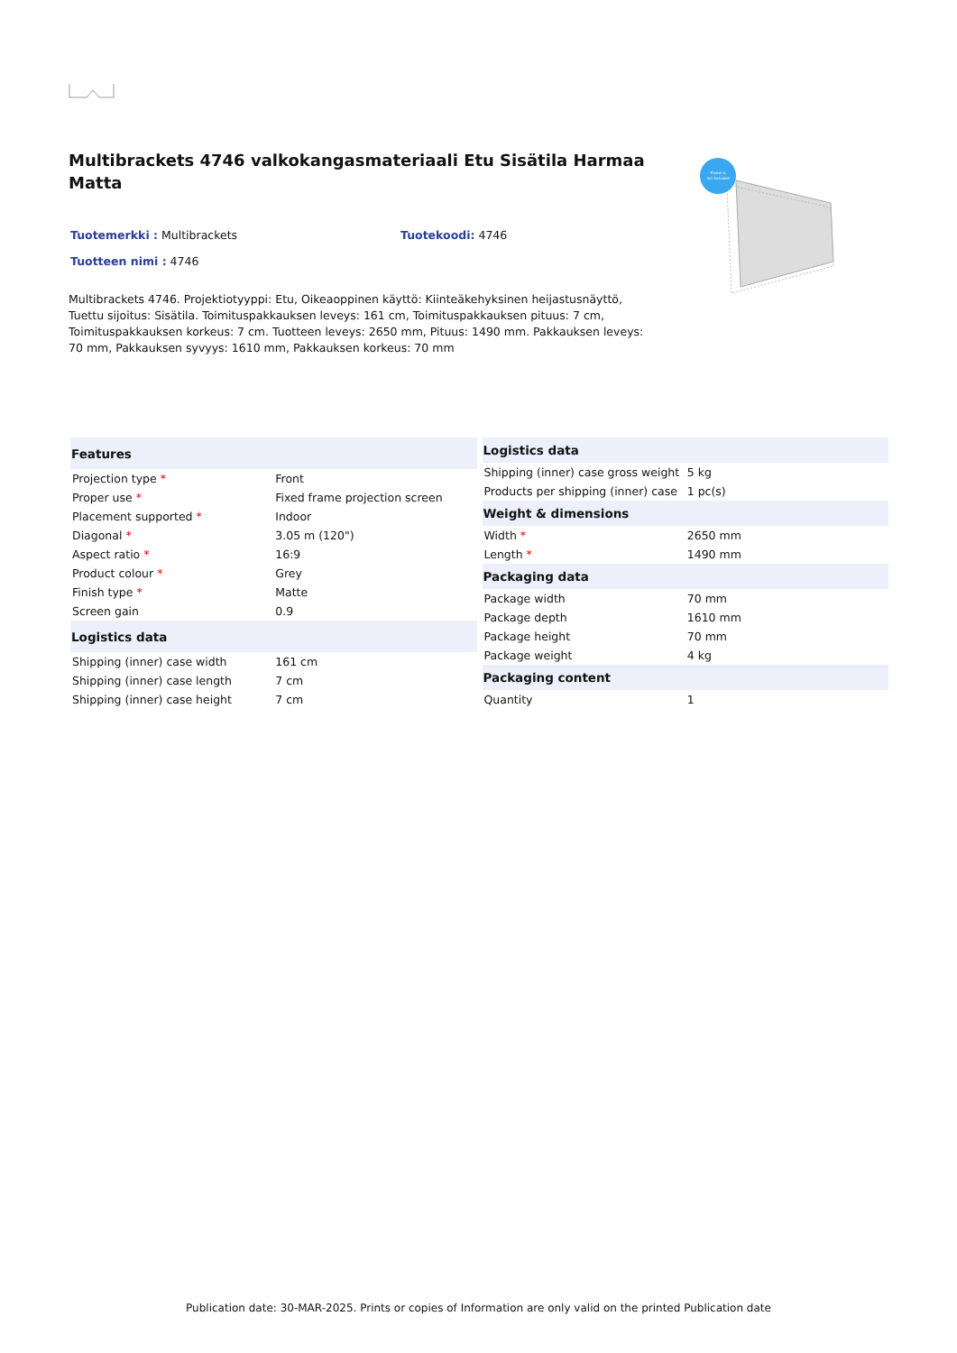Multibrackets 4746 valkokangasmateriaali Etu Sisätila Harmaa Matta
Tuotemerkki : Multibrackets Tuotekoodi: 4746
Tuotteen nimi : 4746
Multibrackets 4746. Projektiotyyppi: Etu, Oikeaoppinen käyttö: Kiinteäkehyksinen heijastusnäyttö, Tuettu sijoitus: Sisätila. Toimituspakkauksen leveys: 161 cm, Toimituspakkauksen pituus: 7 cm, Toimituspakkauksen korkeus: 7 cm. Tuotteen leveys: 2650 mm, Pituus: 1490 mm. Pakkauksen leveys: 70 mm, Pakkauksen syvyys: 1610 mm, Pakkauksen korkeus: 70 mm
Frame is
not included
| Features | |
| --- | --- |
| Projection type * | Front |
| Proper use * | Fixed frame projection screen |
| Placement supported * | Indoor |
| Diagonal * | 3.05 m (120") |
| Aspect ratio * | 16:9 |
| Product colour * | Grey |
| Finish type * | Matte |
| Screen gain | 0.9 |
| Logistics data | |
| Shipping (inner) case width | 161 cm |
| Shipping (inner) case length | 7 cm |
| Shipping (inner) case height | 7 cm |
| Logistics data | |
| --- | --- |
| Shipping (inner) case gross weight | 5 kg |
| Products per shipping (inner) case | 1 pc(s) |
| Weight & dimensions | |
| Width * | 2650 mm |
| Length * | 1490 mm |
| Packaging data | |
| Package width | 70 mm |
| Package depth | 1610 mm |
| Package height | 70 mm |
| Package weight | 4 kg |
| Packaging content | |
| Quantity | 1 |
Publication date: 30-MAR-2025. Prints or copies of Information are only valid on the printed Publication date